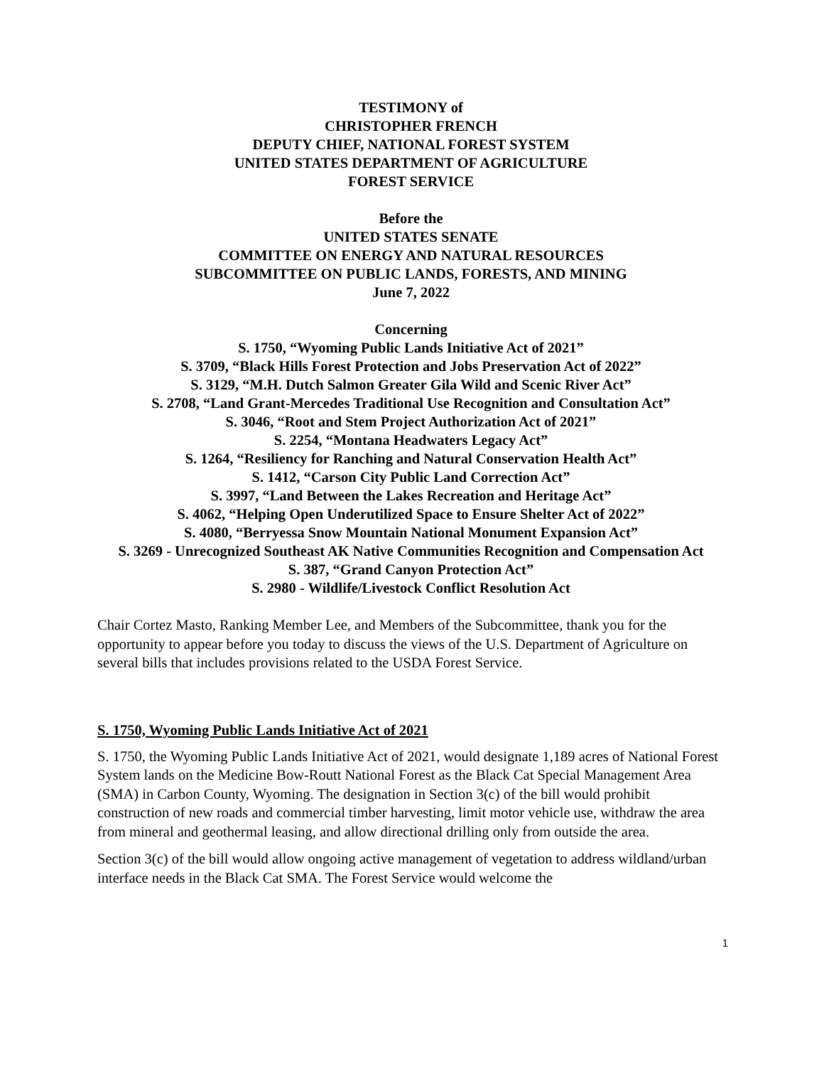TESTIMONY of
CHRISTOPHER FRENCH
DEPUTY CHIEF, NATIONAL FOREST SYSTEM
UNITED STATES DEPARTMENT OF AGRICULTURE
FOREST SERVICE
Before the
UNITED STATES SENATE
COMMITTEE ON ENERGY AND NATURAL RESOURCES
SUBCOMMITTEE ON PUBLIC LANDS, FORESTS, AND MINING
June 7, 2022
Concerning
S. 1750, “Wyoming Public Lands Initiative Act of 2021”
S. 3709, “Black Hills Forest Protection and Jobs Preservation Act of 2022”
S. 3129, “M.H. Dutch Salmon Greater Gila Wild and Scenic River Act”
S. 2708, “Land Grant-Mercedes Traditional Use Recognition and Consultation Act”
S. 3046, “Root and Stem Project Authorization Act of 2021”
S. 2254, “Montana Headwaters Legacy Act”
S. 1264, “Resiliency for Ranching and Natural Conservation Health Act”
S. 1412, “Carson City Public Land Correction Act”
S. 3997, “Land Between the Lakes Recreation and Heritage Act”
S. 4062, “Helping Open Underutilized Space to Ensure Shelter Act of 2022”
S. 4080, “Berryessa Snow Mountain National Monument Expansion Act”
S. 3269 - Unrecognized Southeast AK Native Communities Recognition and Compensation Act
S. 387, “Grand Canyon Protection Act”
S. 2980 - Wildlife/Livestock Conflict Resolution Act
Chair Cortez Masto, Ranking Member Lee, and Members of the Subcommittee, thank you for the opportunity to appear before you today to discuss the views of the U.S. Department of Agriculture on several bills that includes provisions related to the USDA Forest Service.
S. 1750, Wyoming Public Lands Initiative Act of 2021
S. 1750, the Wyoming Public Lands Initiative Act of 2021, would designate 1,189 acres of National Forest System lands on the Medicine Bow-Routt National Forest as the Black Cat Special Management Area (SMA) in Carbon County, Wyoming. The designation in Section 3(c) of the bill would prohibit construction of new roads and commercial timber harvesting, limit motor vehicle use, withdraw the area from mineral and geothermal leasing, and allow directional drilling only from outside the area.
Section 3(c) of the bill would allow ongoing active management of vegetation to address wildland/urban interface needs in the Black Cat SMA. The Forest Service would welcome the
1